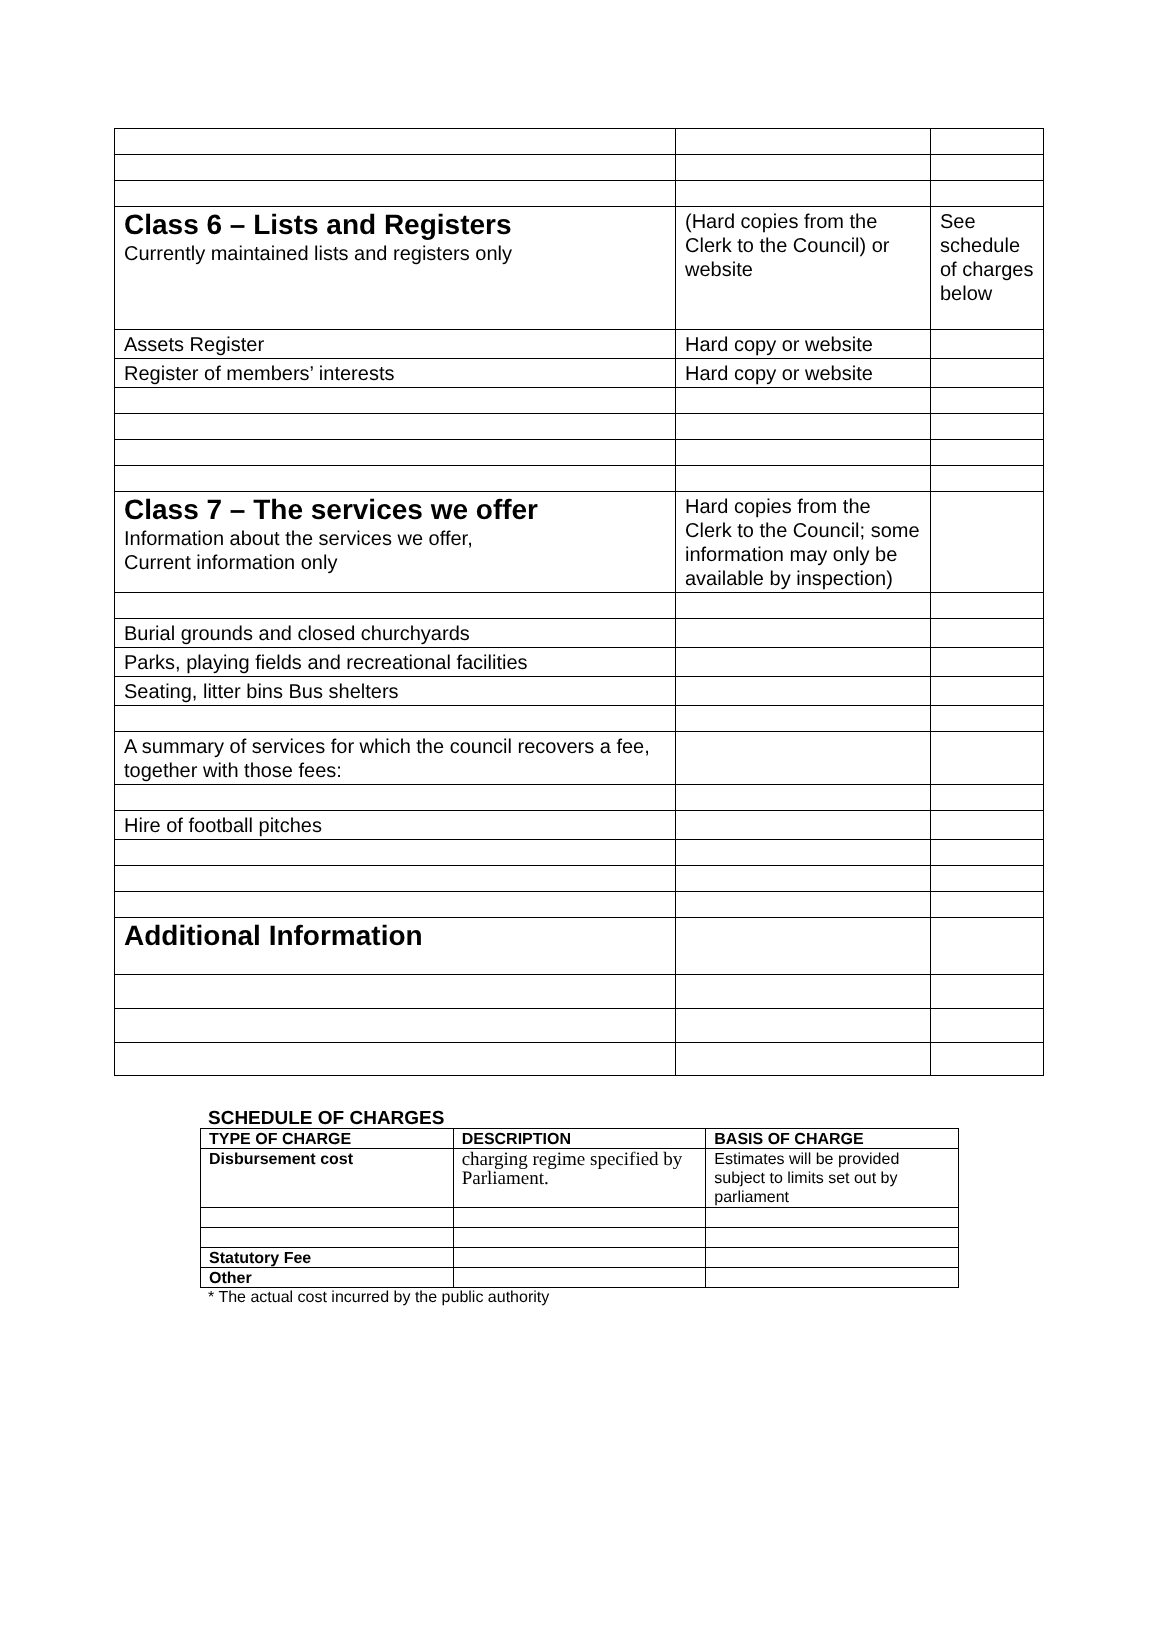| Class 6 – Lists and Registers Currently maintained lists and registers only | (Hard copies from the Clerk to the Council) or website | See schedule of charges below |
| Assets Register | Hard copy or website | |
| Register of members’ interests | Hard copy or website | |
| Class 7 – The services we offer Information about the services we offer, Current information only | Hard copies from the Clerk to the Council; some information may only be available by inspection) | |
| Burial grounds and closed churchyards | | |
| Parks, playing fields and recreational facilities | | |
| Seating, litter bins Bus shelters | | |
| A summary of services for which the council recovers a fee, together with those fees: | | |
| Hire of football pitches | | |
| Additional Information | | |
SCHEDULE OF CHARGES
| TYPE OF CHARGE | DESCRIPTION | BASIS OF CHARGE |
| --- | --- | --- |
| Disbursement cost | charging regime specified by Parliament. | Estimates will be provided subject to limits set out by parliament |
| Statutory Fee | | |
| Other | | |
* The actual cost incurred by the public authority